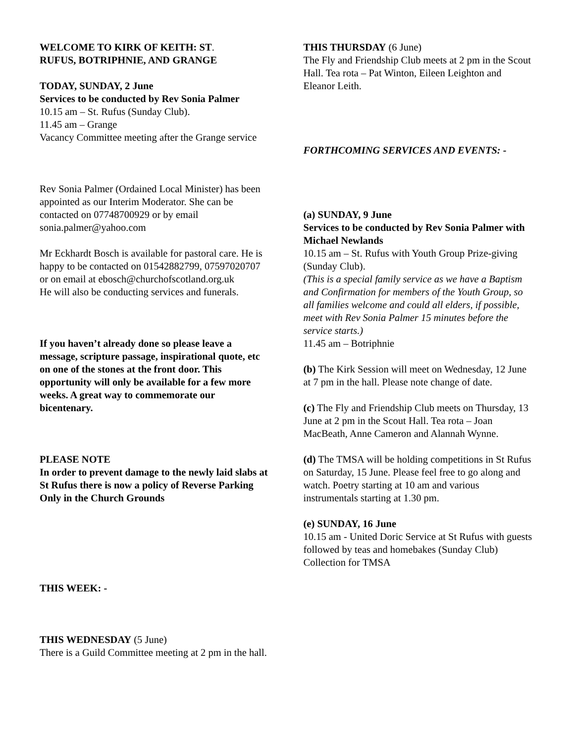WELCOME TO KIRK OF KEITH: ST.
RUFUS, BOTRIPHNIE, AND GRANGE
TODAY, SUNDAY, 2 June
Services to be conducted by Rev Sonia Palmer
10.15 am – St. Rufus (Sunday Club).
11.45 am – Grange
Vacancy Committee meeting after the Grange service
Rev Sonia Palmer (Ordained Local Minister) has been appointed as our Interim Moderator. She can be contacted on 07748700929 or by email sonia.palmer@yahoo.com
Mr Eckhardt Bosch is available for pastoral care. He is happy to be contacted on 01542882799, 07597020707 or on email at ebosch@churchofscotland.org.uk
He will also be conducting services and funerals.
If you haven’t already done so please leave a message, scripture passage, inspirational quote, etc on one of the stones at the front door. This opportunity will only be available for a few more weeks. A great way to commemorate our bicentenary.
PLEASE NOTE
In order to prevent damage to the newly laid slabs at St Rufus there is now a policy of Reverse Parking Only in the Church Grounds
THIS WEEK: -
THIS WEDNESDAY (5 June)
There is a Guild Committee meeting at 2 pm in the hall.
THIS THURSDAY (6 June)
The Fly and Friendship Club meets at 2 pm in the Scout Hall. Tea rota – Pat Winton, Eileen Leighton and Eleanor Leith.
FORTHCOMING SERVICES AND EVENTS: -
(a) SUNDAY, 9 June
Services to be conducted by Rev Sonia Palmer with Michael Newlands
10.15 am – St. Rufus with Youth Group Prize-giving (Sunday Club).
(This is a special family service as we have a Baptism and Confirmation for members of the Youth Group, so all families welcome and could all elders, if possible, meet with Rev Sonia Palmer 15 minutes before the service starts.)
11.45 am – Botriphnie
(b) The Kirk Session will meet on Wednesday, 12 June at 7 pm in the hall. Please note change of date.
(c) The Fly and Friendship Club meets on Thursday, 13 June at 2 pm in the Scout Hall. Tea rota – Joan MacBeath, Anne Cameron and Alannah Wynne.
(d) The TMSA will be holding competitions in St Rufus on Saturday, 15 June. Please feel free to go along and watch. Poetry starting at 10 am and various instrumentals starting at 1.30 pm.
(e) SUNDAY, 16 June
10.15 am - United Doric Service at St Rufus with guests followed by teas and homebakes (Sunday Club)
Collection for TMSA